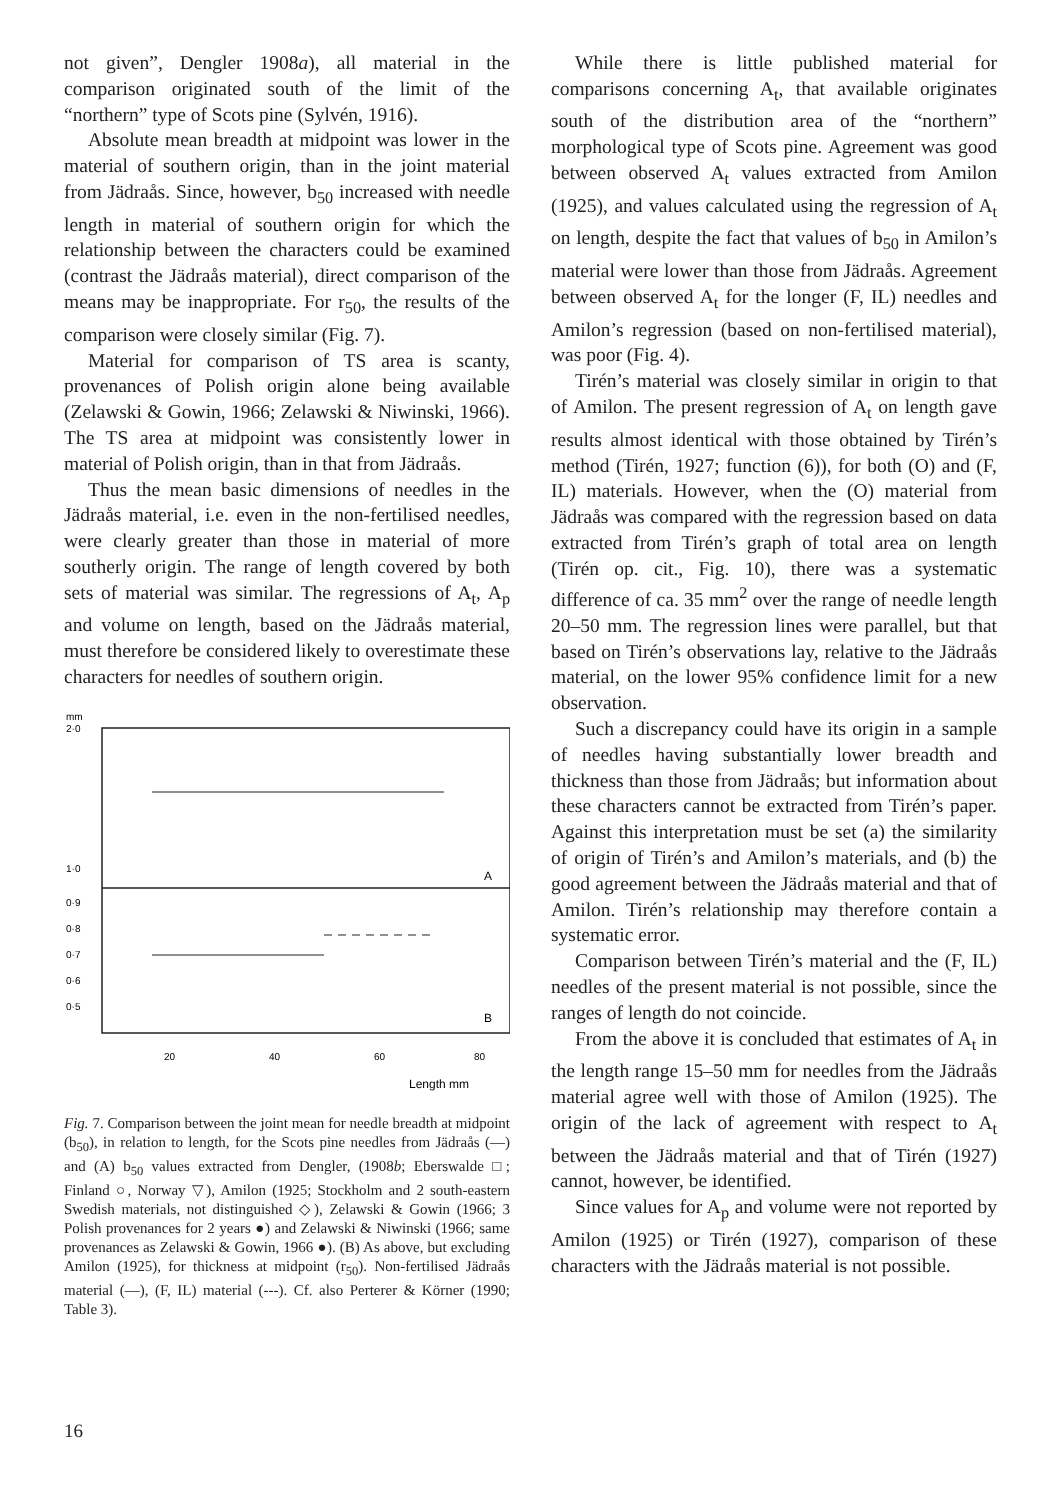not given”, Dengler 1908a), all material in the comparison originated south of the limit of the “northern” type of Scots pine (Sylvén, 1916).
Absolute mean breadth at midpoint was lower in the material of southern origin, than in the joint material from Jädraås. Since, however, b<sub>50</sub> increased with needle length in material of southern origin for which the relationship between the characters could be examined (contrast the Jädraås material), direct comparison of the means may be inappropriate. For r<sub>50</sub>, the results of the comparison were closely similar (Fig. 7).
Material for comparison of TS area is scanty, provenances of Polish origin alone being available (Zelawski & Gowin, 1966; Zelawski & Niwinski, 1966). The TS area at midpoint was consistently lower in material of Polish origin, than in that from Jädraås.
Thus the mean basic dimensions of needles in the Jädraås material, i.e. even in the non-fertilised needles, were clearly greater than those in material of more southerly origin. The range of length covered by both sets of material was similar. The regressions of A<sub>t</sub>, A<sub>p</sub> and volume on length, based on the Jädraås material, must therefore be considered likely to overestimate these characters for needles of southern origin.
mm
2·0
1·0
0·9
0·8
0·7
0·6
0·5
A
B
20
40
60
80
Length mm
Fig. 7. Comparison between the joint mean for needle breadth at midpoint (b<sub>50</sub>), in relation to length, for the Scots pine needles from Jädraås (—) and (A) b<sub>50</sub> values extracted from Dengler, (1908b; Eberswalde □; Finland ○, Norway ▽), Amilon (1925; Stockholm and 2 south-eastern Swedish materials, not distinguished ◇), Zelawski & Gowin (1966; 3 Polish provenances for 2 years ●) and Zelawski & Niwinski (1966; same provenances as Zelawski & Gowin, 1966 ●). (B) As above, but excluding Amilon (1925), for thickness at midpoint (r<sub>50</sub>). Non-fertilised Jädraås material (—), (F, IL) material (---). Cf. also Perterer & Körner (1990; Table 3).
While there is little published material for comparisons concerning A<sub>t</sub>, that available originates south of the distribution area of the “northern” morphological type of Scots pine. Agreement was good between observed A<sub>t</sub> values extracted from Amilon (1925), and values calculated using the regression of A<sub>t</sub> on length, despite the fact that values of b<sub>50</sub> in Amilon’s material were lower than those from Jädraås. Agreement between observed A<sub>t</sub> for the longer (F, IL) needles and Amilon’s regression (based on non-fertilised material), was poor (Fig. 4).
Tirén’s material was closely similar in origin to that of Amilon. The present regression of A<sub>t</sub> on length gave results almost identical with those obtained by Tirén’s method (Tirén, 1927; function (6)), for both (O) and (F, IL) materials. However, when the (O) material from Jädraås was compared with the regression based on data extracted from Tirén’s graph of total area on length (Tirén op. cit., Fig. 10), there was a systematic difference of ca. 35 mm<sup>2</sup> over the range of needle length 20–50 mm. The regression lines were parallel, but that based on Tirén’s observations lay, relative to the Jädraås material, on the lower 95% confidence limit for a new observation.
Such a discrepancy could have its origin in a sample of needles having substantially lower breadth and thickness than those from Jädraås; but information about these characters cannot be extracted from Tirén’s paper. Against this interpretation must be set (a) the similarity of origin of Tirén’s and Amilon’s materials, and (b) the good agreement between the Jädraås material and that of Amilon. Tirén’s relationship may therefore contain a systematic error.
Comparison between Tirén’s material and the (F, IL) needles of the present material is not possible, since the ranges of length do not coincide.
From the above it is concluded that estimates of A<sub>t</sub> in the length range 15–50 mm for needles from the Jädraås material agree well with those of Amilon (1925). The origin of the lack of agreement with respect to A<sub>t</sub> between the Jädraås material and that of Tirén (1927) cannot, however, be identified.
Since values for A<sub>p</sub> and volume were not reported by Amilon (1925) or Tirén (1927), comparison of these characters with the Jädraås material is not possible.
16